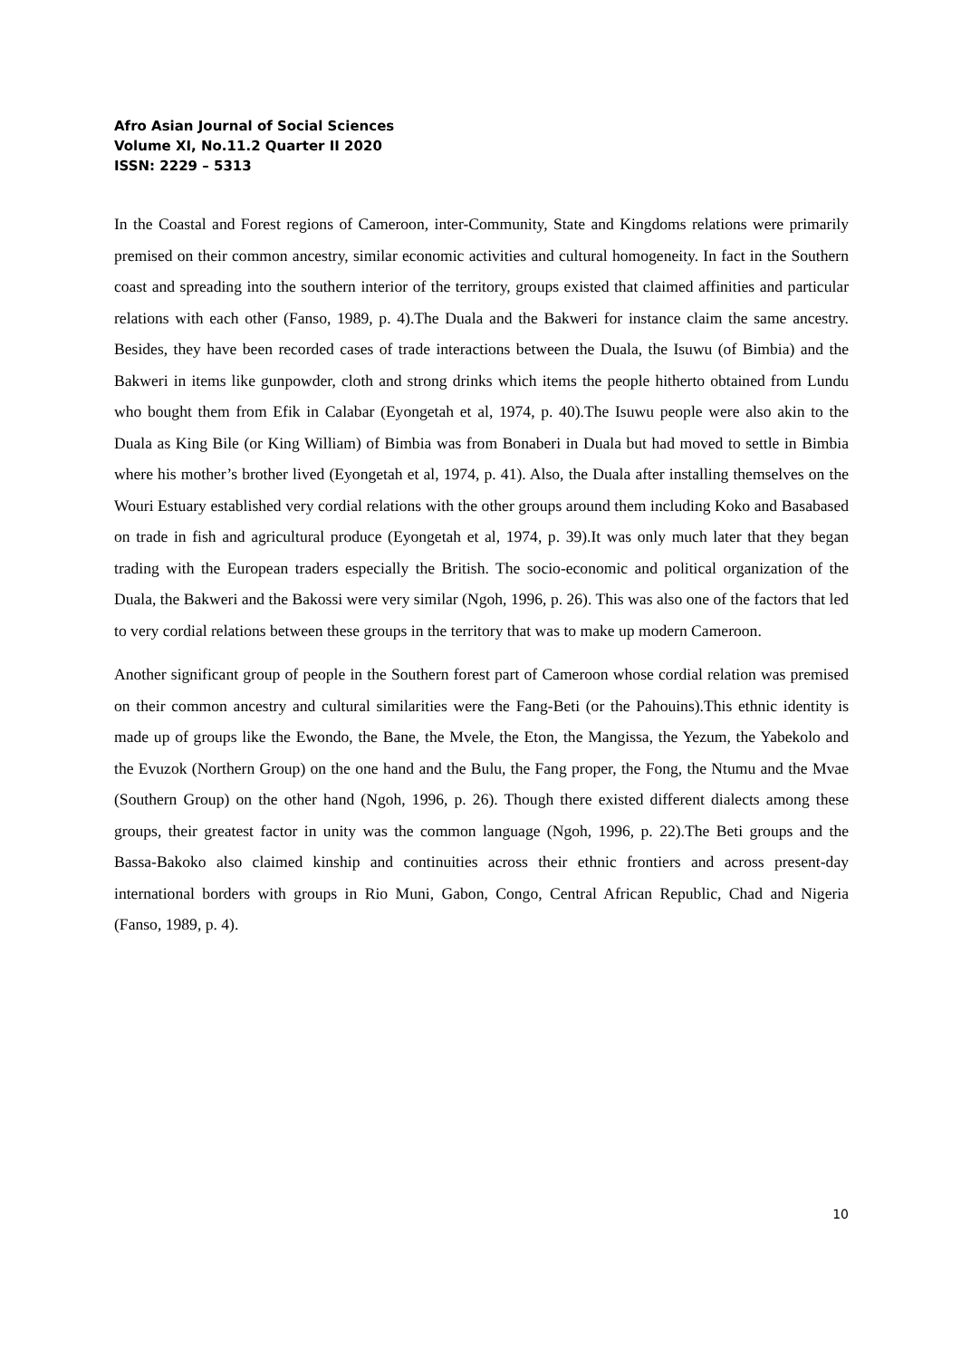Afro Asian Journal of Social Sciences
Volume XI, No.11.2 Quarter II 2020
ISSN: 2229 – 5313
In the Coastal and Forest regions of Cameroon, inter-Community, State and Kingdoms relations were primarily premised on their common ancestry, similar economic activities and cultural homogeneity. In fact in the Southern coast and spreading into the southern interior of the territory, groups existed that claimed affinities and particular relations with each other (Fanso, 1989, p. 4).The Duala and the Bakweri for instance claim the same ancestry. Besides, they have been recorded cases of trade interactions between the Duala, the Isuwu (of Bimbia) and the Bakweri in items like gunpowder, cloth and strong drinks which items the people hitherto obtained from Lundu who bought them from Efik in Calabar (Eyongetah et al, 1974, p. 40).The Isuwu people were also akin to the Duala as King Bile (or King William) of Bimbia was from Bonaberi in Duala but had moved to settle in Bimbia where his mother’s brother lived (Eyongetah et al, 1974, p. 41). Also, the Duala after installing themselves on the Wouri Estuary established very cordial relations with the other groups around them including Koko and Basabased on trade in fish and agricultural produce (Eyongetah et al, 1974, p. 39).It was only much later that they began trading with the European traders especially the British. The socio-economic and political organization of the Duala, the Bakweri and the Bakossi were very similar (Ngoh, 1996, p. 26). This was also one of the factors that led to very cordial relations between these groups in the territory that was to make up modern Cameroon.
Another significant group of people in the Southern forest part of Cameroon whose cordial relation was premised on their common ancestry and cultural similarities were the Fang-Beti (or the Pahouins).This ethnic identity is made up of groups like the Ewondo, the Bane, the Mvele, the Eton, the Mangissa, the Yezum, the Yabekolo and the Evuzok (Northern Group) on the one hand and the Bulu, the Fang proper, the Fong, the Ntumu and the Mvae (Southern Group) on the other hand (Ngoh, 1996, p. 26). Though there existed different dialects among these groups, their greatest factor in unity was the common language (Ngoh, 1996, p. 22).The Beti groups and the Bassa-Bakoko also claimed kinship and continuities across their ethnic frontiers and across present-day international borders with groups in Rio Muni, Gabon, Congo, Central African Republic, Chad and Nigeria (Fanso, 1989, p. 4).
10